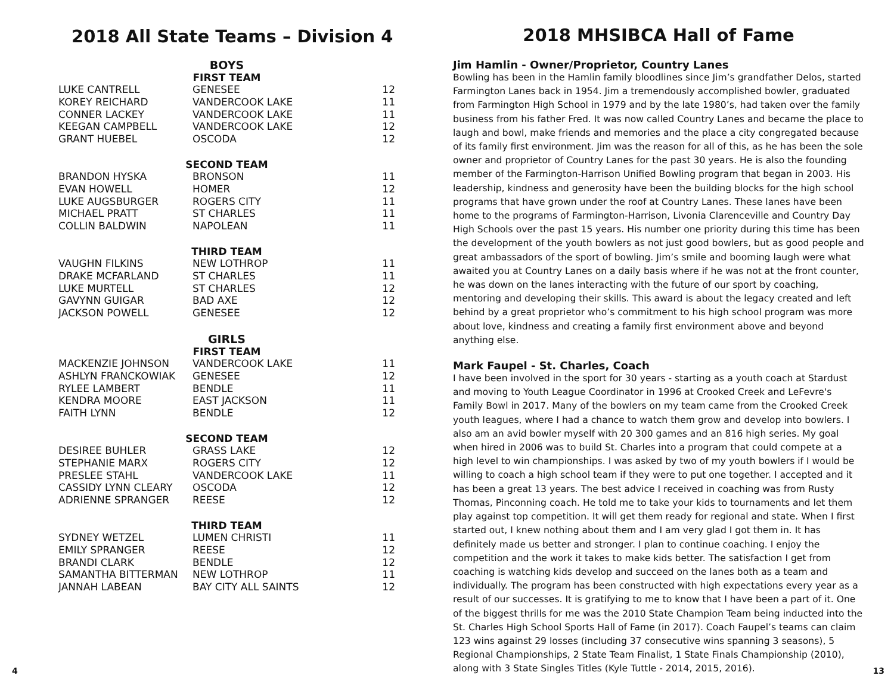2018 All State Teams – Division 4
| BOYS | | |
| FIRST TEAM | | |
| LUKE CANTRELL | GENESEE | 12 |
| KOREY REICHARD | VANDERCOOK LAKE | 11 |
| CONNER LACKEY | VANDERCOOK LAKE | 11 |
| KEEGAN CAMPBELL | VANDERCOOK LAKE | 12 |
| GRANT HUEBEL | OSCODA | 12 |
| SECOND TEAM | | |
| BRANDON HYSKA | BRONSON | 11 |
| EVAN HOWELL | HOMER | 12 |
| LUKE AUGSBURGER | ROGERS CITY | 11 |
| MICHAEL PRATT | ST CHARLES | 11 |
| COLLIN BALDWIN | NAPOLEAN | 11 |
| THIRD TEAM | | |
| VAUGHN FILKINS | NEW LOTHROP | 11 |
| DRAKE MCFARLAND | ST CHARLES | 11 |
| LUKE MURTELL | ST CHARLES | 12 |
| GAVYNN GUIGAR | BAD AXE | 12 |
| JACKSON POWELL | GENESEE | 12 |
| GIRLS | | |
| FIRST TEAM | | |
| MACKENZIE JOHNSON | VANDERCOOK LAKE | 11 |
| ASHLYN FRANCKOWIAK | GENESEE | 12 |
| RYLEE LAMBERT | BENDLE | 11 |
| KENDRA MOORE | EAST JACKSON | 11 |
| FAITH LYNN | BENDLE | 12 |
| SECOND TEAM | | |
| DESIREE BUHLER | GRASS LAKE | 12 |
| STEPHANIE MARX | ROGERS CITY | 12 |
| PRESLEE STAHL | VANDERCOOK LAKE | 11 |
| CASSIDY LYNN CLEARY | OSCODA | 12 |
| ADRIENNE SPRANGER | REESE | 12 |
| THIRD TEAM | | |
| SYDNEY WETZEL | LUMEN CHRISTI | 11 |
| EMILY SPRANGER | REESE | 12 |
| BRANDI CLARK | BENDLE | 12 |
| SAMANTHA BITTERMAN | NEW LOTHROP | 11 |
| JANNAH LABEAN | BAY CITY ALL SAINTS | 12 |
2018 MHSIBCA Hall of Fame
Jim Hamlin - Owner/Proprietor, Country Lanes
Bowling has been in the Hamlin family bloodlines since Jim’s grandfather Delos, started Farmington Lanes back in 1954. Jim a tremendously accomplished bowler, graduated from Farmington High School in 1979 and by the late 1980’s, had taken over the family business from his father Fred. It was now called Country Lanes and became the place to laugh and bowl, make friends and memories and the place a city congregated because of its family first environment. Jim was the reason for all of this, as he has been the sole owner and proprietor of Country Lanes for the past 30 years. He is also the founding member of the Farmington-Harrison Unified Bowling program that began in 2003. His leadership, kindness and generosity have been the building blocks for the high school programs that have grown under the roof at Country Lanes. These lanes have been home to the programs of Farmington-Harrison, Livonia Clarenceville and Country Day High Schools over the past 15 years. His number one priority during this time has been the development of the youth bowlers as not just good bowlers, but as good people and great ambassadors of the sport of bowling. Jim’s smile and booming laugh were what awaited you at Country Lanes on a daily basis where if he was not at the front counter, he was down on the lanes interacting with the future of our sport by coaching, mentoring and developing their skills. This award is about the legacy created and left behind by a great proprietor who’s commitment to his high school program was more about love, kindness and creating a family first environment above and beyond anything else.
Mark Faupel - St. Charles, Coach
I have been involved in the sport for 30 years - starting as a youth coach at Stardust and moving to Youth League Coordinator in 1996 at Crooked Creek and LeFevre's Family Bowl in 2017. Many of the bowlers on my team came from the Crooked Creek youth leagues, where I had a chance to watch them grow and develop into bowlers. I also am an avid bowler myself with 20 300 games and an 816 high series. My goal when hired in 2006 was to build St. Charles into a program that could compete at a high level to win championships. I was asked by two of my youth bowlers if I would be willing to coach a high school team if they were to put one together. I accepted and it has been a great 13 years. The best advice I received in coaching was from Rusty Thomas, Pinconning coach. He told me to take your kids to tournaments and let them play against top competition. It will get them ready for regional and state. When I first started out, I knew nothing about them and I am very glad I got them in. It has definitely made us better and stronger. I plan to continue coaching. I enjoy the competition and the work it takes to make kids better. The satisfaction I get from coaching is watching kids develop and succeed on the lanes both as a team and individually. The program has been constructed with high expectations every year as a result of our successes. It is gratifying to me to know that I have been a part of it. One of the biggest thrills for me was the 2010 State Champion Team being inducted into the St. Charles High School Sports Hall of Fame (in 2017). Coach Faupel’s teams can claim 123 wins against 29 losses (including 37 consecutive wins spanning 3 seasons), 5 Regional Championships, 2 State Team Finalist, 1 State Finals Championship (2010), along with 3 State Singles Titles (Kyle Tuttle - 2014, 2015, 2016).
4 13